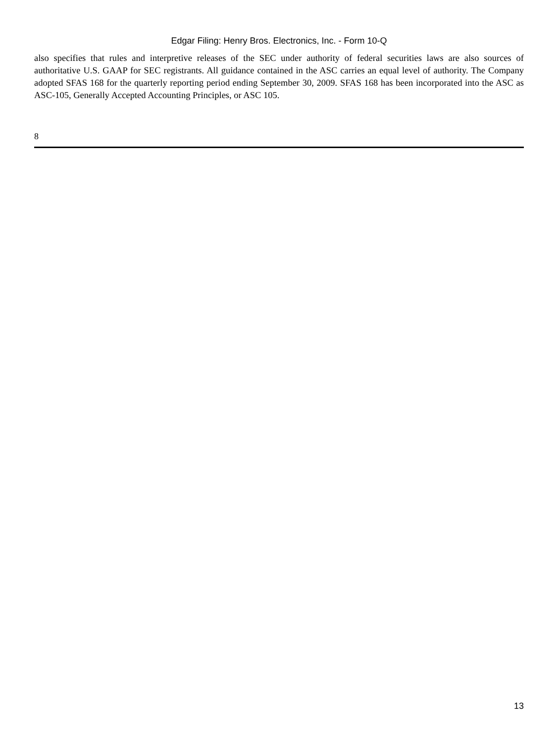Edgar Filing: Henry Bros. Electronics, Inc. - Form 10-Q
also specifies that rules and interpretive releases of the SEC under authority of federal securities laws are also sources of authoritative U.S. GAAP for SEC registrants. All guidance contained in the ASC carries an equal level of authority. The Company adopted SFAS 168 for the quarterly reporting period ending September 30, 2009. SFAS 168 has been incorporated into the ASC as ASC-105, Generally Accepted Accounting Principles, or ASC 105.
8
13